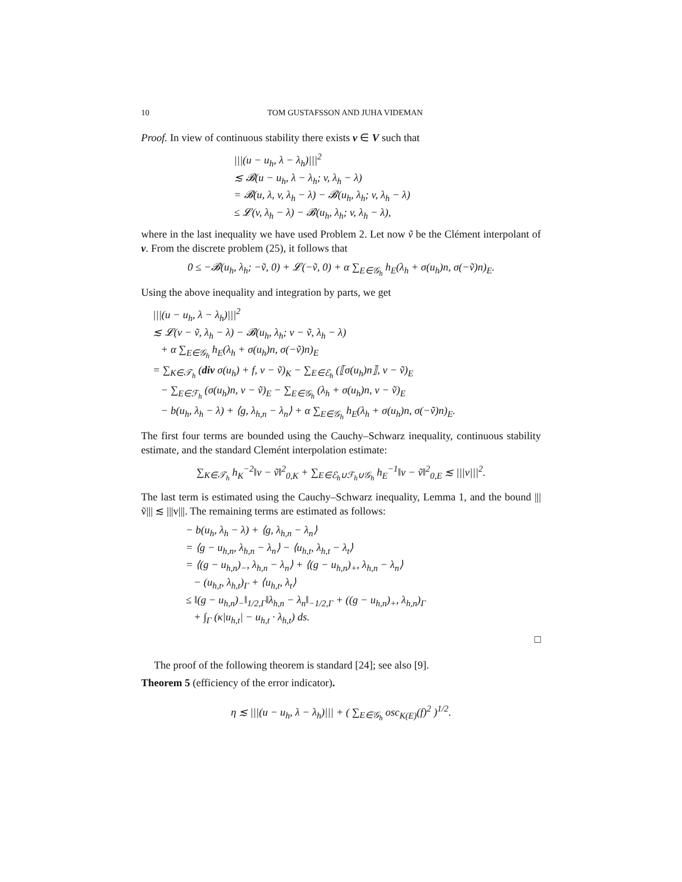10 TOM GUSTAFSSON AND JUHA VIDEMAN
Proof. In view of continuous stability there exists v ∈ V such that
|||(u − u<sub>h</sub>, λ − λ<sub>h</sub>)|||<sup>2</sup>
≲ 𝓑(u − u<sub>h</sub>, λ − λ<sub>h</sub>; v, λ<sub>h</sub> − λ)
= 𝓑(u, λ, v, λ<sub>h</sub> − λ) − 𝓑(u<sub>h</sub>, λ<sub>h</sub>; v, λ<sub>h</sub> − λ)
≤ 𝓛(v, λ<sub>h</sub> − λ) − 𝓑(u<sub>h</sub>, λ<sub>h</sub>; v, λ<sub>h</sub> − λ),
where in the last inequality we have used Problem 2. Let now ṽ be the Clément interpolant of v. From the discrete problem (25), it follows that
0 ≤ −𝓑(u<sub>h</sub>, λ<sub>h</sub>; −ṽ, 0) + 𝓛(−ṽ, 0) + α ∑<sub>E∈𝒢<sub>h</sub></sub> h<sub>E</sub>(λ<sub>h</sub> + σ(u<sub>h</sub>)n, σ(−ṽ)n)<sub>E</sub>.
Using the above inequality and integration by parts, we get
|||(u − u<sub>h</sub>, λ − λ<sub>h</sub>)|||<sup>2</sup>
≲ 𝓛(v − ṽ, λ<sub>h</sub> − λ) − 𝓑(u<sub>h</sub>, λ<sub>h</sub>; v − ṽ, λ<sub>h</sub> − λ)
+ α ∑<sub>E∈𝒢<sub>h</sub></sub> h<sub>E</sub>(λ<sub>h</sub> + σ(u<sub>h</sub>)n, σ(−ṽ)n)<sub>E</sub>
= ∑<sub>K∈𝒯<sub>h</sub></sub> (div σ(u<sub>h</sub>) + f, v − ṽ)<sub>K</sub> − ∑<sub>E∈ℰ<sub>h</sub></sub> (⟦σ(u<sub>h</sub>)n⟧, v − ṽ)<sub>E</sub>
− ∑<sub>E∈ℱ<sub>h</sub></sub> (σ(u<sub>h</sub>)n, v − ṽ)<sub>E</sub> − ∑<sub>E∈𝒢<sub>h</sub></sub> (λ<sub>h</sub> + σ(u<sub>h</sub>)n, v − ṽ)<sub>E</sub>
− b(u<sub>h</sub>, λ<sub>h</sub> − λ) + ⟨g, λ<sub>h,n</sub> − λ<sub>n</sub>⟩ + α ∑<sub>E∈𝒢<sub>h</sub></sub> h<sub>E</sub>(λ<sub>h</sub> + σ(u<sub>h</sub>)n, σ(−ṽ)n)<sub>E</sub>.
The first four terms are bounded using the Cauchy–Schwarz inequality, continuous stability estimate, and the standard Clemént interpolation estimate:
∑<sub>K∈𝒯<sub>h</sub></sub> h<sub>K</sub><sup>−2</sup>‖v − ṽ‖<sup>2</sup><sub>0,K</sub> + ∑<sub>E∈ℰ<sub>h</sub>∪ℱ<sub>h</sub>∪𝒢<sub>h</sub></sub> h<sub>E</sub><sup>−1</sup>‖v − ṽ‖<sup>2</sup><sub>0,E</sub> ≲ |||v|||<sup>2</sup>.
The last term is estimated using the Cauchy–Schwarz inequality, Lemma 1, and the bound |||ṽ||| ≲ |||v|||. The remaining terms are estimated as follows:
− b(u<sub>h</sub>, λ<sub>h</sub> − λ) + ⟨g, λ<sub>h,n</sub> − λ<sub>n</sub>⟩
= ⟨g − u<sub>h,n</sub>, λ<sub>h,n</sub> − λ<sub>n</sub>⟩ − ⟨u<sub>h,t</sub>, λ<sub>h,t</sub> − λ<sub>t</sub>⟩
= ⟨(g − u<sub>h,n</sub>)<sub>−</sub>, λ<sub>h,n</sub> − λ<sub>n</sub>⟩ + ⟨(g − u<sub>h,n</sub>)<sub>+</sub>, λ<sub>h,n</sub> − λ<sub>n</sub>⟩
− (u<sub>h,t</sub>, λ<sub>h,t</sub>)<sub>Γ</sub> + ⟨u<sub>h,t</sub>, λ<sub>t</sub>⟩
≤ ‖(g − u<sub>h,n</sub>)<sub>−</sub>‖<sub>1/2,Γ</sub>‖λ<sub>h,n</sub> − λ<sub>n</sub>‖<sub>−1/2,Γ</sub> + ((g − u<sub>h,n</sub>)<sub>+</sub>, λ<sub>h,n</sub>)<sub>Γ</sub>
+ ∫<sub>Γ</sub> (κ|u<sub>h,t</sub>| − u<sub>h,t</sub> · λ<sub>h,t</sub>) ds.
□
The proof of the following theorem is standard [24]; see also [9].
Theorem 5 (efficiency of the error indicator).
η ≲ |||(u − u<sub>h</sub>, λ − λ<sub>h</sub>)||| + ( ∑<sub>E∈𝒢<sub>h</sub></sub> osc<sub>K(E)</sub>(f)<sup>2</sup> )<sup>1/2</sup>.